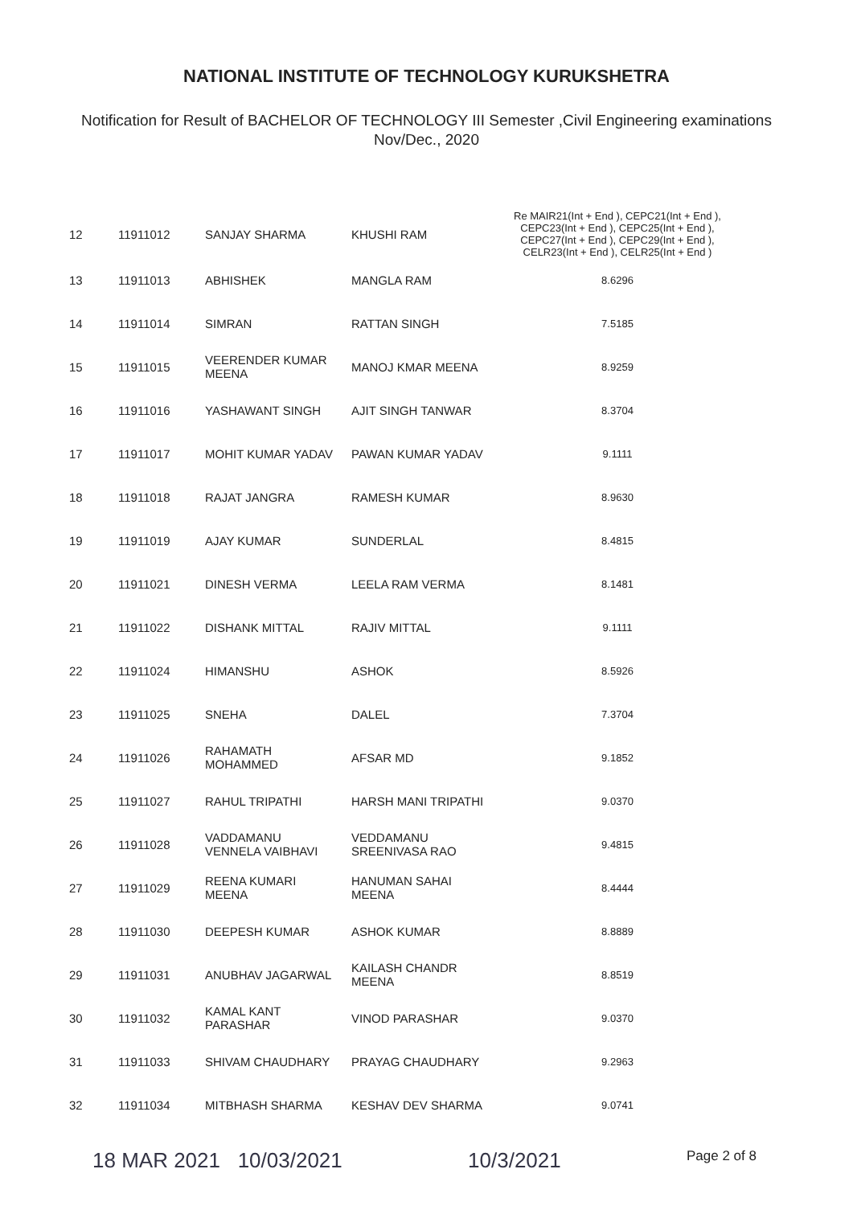NATIONAL INSTITUTE OF TECHNOLOGY KURUKSHETRA
Notification for Result of BACHELOR OF TECHNOLOGY III Semester ,Civil Engineering examinations
Nov/Dec., 2020
| 12 | 11911012 | SANJAY SHARMA | KHUSHI RAM | Re MAIR21(Int + End ), CEPC21(Int + End ), CEPC23(Int + End ), CEPC25(Int + End ), CEPC27(Int + End ), CEPC29(Int + End ), CELR23(Int + End ), CELR25(Int + End ) |
| 13 | 11911013 | ABHISHEK | MANGLA RAM | 8.6296 |
| 14 | 11911014 | SIMRAN | RATTAN SINGH | 7.5185 |
| 15 | 11911015 | VEERENDER KUMAR MEENA | MANOJ KMAR MEENA | 8.9259 |
| 16 | 11911016 | YASHAWANT SINGH | AJIT SINGH TANWAR | 8.3704 |
| 17 | 11911017 | MOHIT KUMAR YADAV | PAWAN KUMAR YADAV | 9.1111 |
| 18 | 11911018 | RAJAT JANGRA | RAMESH KUMAR | 8.9630 |
| 19 | 11911019 | AJAY KUMAR | SUNDERLAL | 8.4815 |
| 20 | 11911021 | DINESH VERMA | LEELA RAM VERMA | 8.1481 |
| 21 | 11911022 | DISHANK MITTAL | RAJIV MITTAL | 9.1111 |
| 22 | 11911024 | HIMANSHU | ASHOK | 8.5926 |
| 23 | 11911025 | SNEHA | DALEL | 7.3704 |
| 24 | 11911026 | RAHAMATH MOHAMMED | AFSAR MD | 9.1852 |
| 25 | 11911027 | RAHUL TRIPATHI | HARSH MANI TRIPATHI | 9.0370 |
| 26 | 11911028 | VADDAMANU VENNELA VAIBHAVI | VEDDAMANU SREENIVASA RAO | 9.4815 |
| 27 | 11911029 | REENA KUMARI MEENA | HANUMAN SAHAI MEENA | 8.4444 |
| 28 | 11911030 | DEEPESH KUMAR | ASHOK KUMAR | 8.8889 |
| 29 | 11911031 | ANUBHAV JAGARWAL | KAILASH CHANDR MEENA | 8.8519 |
| 30 | 11911032 | KAMAL KANT PARASHAR | VINOD PARASHAR | 9.0370 |
| 31 | 11911033 | SHIVAM CHAUDHARY | PRAYAG CHAUDHARY | 9.2963 |
| 32 | 11911034 | MITBHASH SHARMA | KESHAV DEV SHARMA | 9.0741 |
18 MAR 2021 10/03/2021 10/3/2021 Page 2 of 8